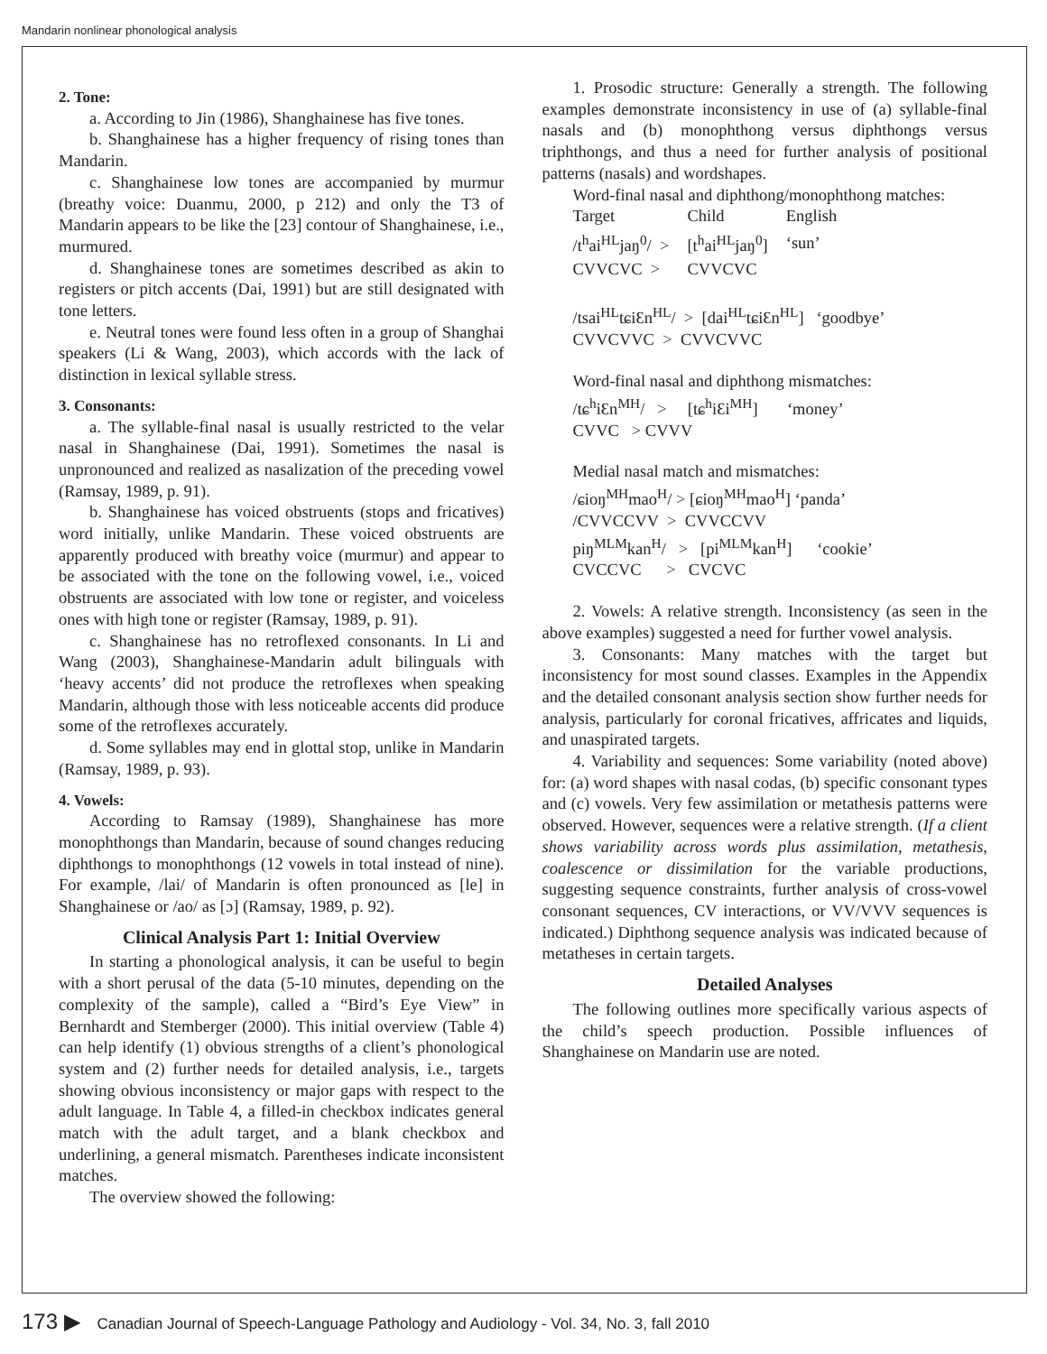Mandarin nonlinear phonological analysis
2. Tone:
a. According to Jin (1986), Shanghainese has five tones.
b. Shanghainese has a higher frequency of rising tones than Mandarin.
c. Shanghainese low tones are accompanied by murmur (breathy voice: Duanmu, 2000, p 212) and only the T3 of Mandarin appears to be like the [23] contour of Shanghainese, i.e., murmured.
d. Shanghainese tones are sometimes described as akin to registers or pitch accents (Dai, 1991) but are still designated with tone letters.
e. Neutral tones were found less often in a group of Shanghai speakers (Li & Wang, 2003), which accords with the lack of distinction in lexical syllable stress.
3. Consonants:
a. The syllable-final nasal is usually restricted to the velar nasal in Shanghainese (Dai, 1991). Sometimes the nasal is unpronounced and realized as nasalization of the preceding vowel (Ramsay, 1989, p. 91).
b. Shanghainese has voiced obstruents (stops and fricatives) word initially, unlike Mandarin. These voiced obstruents are apparently produced with breathy voice (murmur) and appear to be associated with the tone on the following vowel, i.e., voiced obstruents are associated with low tone or register, and voiceless ones with high tone or register (Ramsay, 1989, p. 91).
c. Shanghainese has no retroflexed consonants. In Li and Wang (2003), Shanghainese-Mandarin adult bilinguals with ‘heavy accents’ did not produce the retroflexes when speaking Mandarin, although those with less noticeable accents did produce some of the retroflexes accurately.
d. Some syllables may end in glottal stop, unlike in Mandarin (Ramsay, 1989, p. 93).
4. Vowels:
According to Ramsay (1989), Shanghainese has more monophthongs than Mandarin, because of sound changes reducing diphthongs to monophthongs (12 vowels in total instead of nine). For example, /lai/ of Mandarin is often pronounced as [le] in Shanghainese or /ao/ as [ɔ] (Ramsay, 1989, p. 92).
Clinical Analysis Part 1: Initial Overview
In starting a phonological analysis, it can be useful to begin with a short perusal of the data (5-10 minutes, depending on the complexity of the sample), called a “Bird’s Eye View” in Bernhardt and Stemberger (2000). This initial overview (Table 4) can help identify (1) obvious strengths of a client’s phonological system and (2) further needs for detailed analysis, i.e., targets showing obvious inconsistency or major gaps with respect to the adult language. In Table 4, a filled-in checkbox indicates general match with the adult target, and a blank checkbox and underlining, a general mismatch. Parentheses indicate inconsistent matches.
The overview showed the following:
1. Prosodic structure: Generally a strength. The following examples demonstrate inconsistency in use of (a) syllable-final nasals and (b) monophthong versus diphthongs versus triphthongs, and thus a need for further analysis of positional patterns (nasals) and wordshapes.
Word-final nasal and diphthong/monophthong matches:
| Target | Child | English |
| /t<sup>h</sup>ai<sup>HL</sup>jaŋ<sup>0</sup>/ > | [t<sup>h</sup>ai<sup>HL</sup>jaŋ<sup>0</sup>] | ‘sun’ |
| CVVCVC > | CVVCVC | |
/tsai<sup>HL</sup>tɕiƐn<sup>HL</sup>/ > [dai<sup>HL</sup>tɕiƐn<sup>HL</sup>] ‘goodbye’
CVVCVVC > CVVCVVC
Word-final nasal and diphthong mismatches:
/tɕ<sup>h</sup>iƐn<sup>MH</sup>/ > [tɕ<sup>h</sup>iƐi<sup>MH</sup>] ‘money’
CVVC > CVVV
Medial nasal match and mismatches:
/ɕioŋ<sup>MH</sup>mao<sup>H</sup>/ > [ɕioŋ<sup>MH</sup>mao<sup>H</sup>] ‘panda’
/CVVCCVV > CVVCCVV
piŋ<sup>MLM</sup>kan<sup>H</sup>/ > [pi<sup>MLM</sup>kan<sup>H</sup>] ‘cookie’
CVCCVC > CVCVC
2. Vowels: A relative strength. Inconsistency (as seen in the above examples) suggested a need for further vowel analysis.
3. Consonants: Many matches with the target but inconsistency for most sound classes. Examples in the Appendix and the detailed consonant analysis section show further needs for analysis, particularly for coronal fricatives, affricates and liquids, and unaspirated targets.
4. Variability and sequences: Some variability (noted above) for: (a) word shapes with nasal codas, (b) specific consonant types and (c) vowels. Very few assimilation or metathesis patterns were observed. However, sequences were a relative strength. (If a client shows variability across words plus assimilation, metathesis, coalescence or dissimilation for the variable productions, suggesting sequence constraints, further analysis of cross-vowel consonant sequences, CV interactions, or VV/VVV sequences is indicated.) Diphthong sequence analysis was indicated because of metatheses in certain targets.
Detailed Analyses
The following outlines more specifically various aspects of the child’s speech production. Possible influences of Shanghainese on Mandarin use are noted.
173 ▶ Canadian Journal of Speech-Language Pathology and Audiology - Vol. 34, No. 3, fall 2010